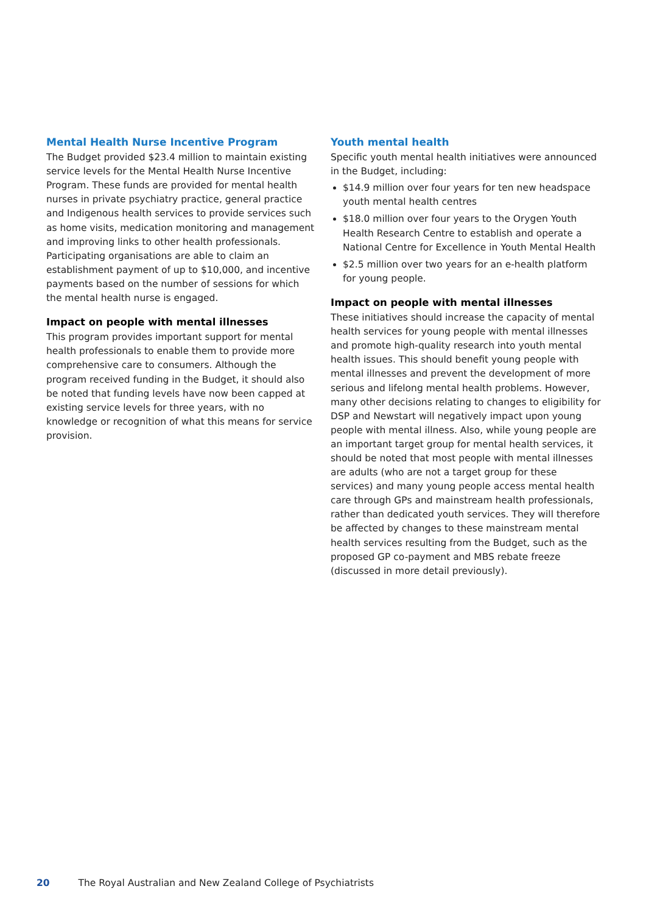Mental Health Nurse Incentive Program
The Budget provided $23.4 million to maintain existing service levels for the Mental Health Nurse Incentive Program. These funds are provided for mental health nurses in private psychiatry practice, general practice and Indigenous health services to provide services such as home visits, medication monitoring and management and improving links to other health professionals. Participating organisations are able to claim an establishment payment of up to $10,000, and incentive payments based on the number of sessions for which the mental health nurse is engaged.
Impact on people with mental illnesses
This program provides important support for mental health professionals to enable them to provide more comprehensive care to consumers. Although the program received funding in the Budget, it should also be noted that funding levels have now been capped at existing service levels for three years, with no knowledge or recognition of what this means for service provision.
Youth mental health
Specific youth mental health initiatives were announced in the Budget, including:
$14.9 million over four years for ten new headspace youth mental health centres
$18.0 million over four years to the Orygen Youth Health Research Centre to establish and operate a National Centre for Excellence in Youth Mental Health
$2.5 million over two years for an e-health platform for young people.
Impact on people with mental illnesses
These initiatives should increase the capacity of mental health services for young people with mental illnesses and promote high-quality research into youth mental health issues. This should benefit young people with mental illnesses and prevent the development of more serious and lifelong mental health problems. However, many other decisions relating to changes to eligibility for DSP and Newstart will negatively impact upon young people with mental illness. Also, while young people are an important target group for mental health services, it should be noted that most people with mental illnesses are adults (who are not a target group for these services) and many young people access mental health care through GPs and mainstream health professionals, rather than dedicated youth services. They will therefore be affected by changes to these mainstream mental health services resulting from the Budget, such as the proposed GP co-payment and MBS rebate freeze (discussed in more detail previously).
20 The Royal Australian and New Zealand College of Psychiatrists